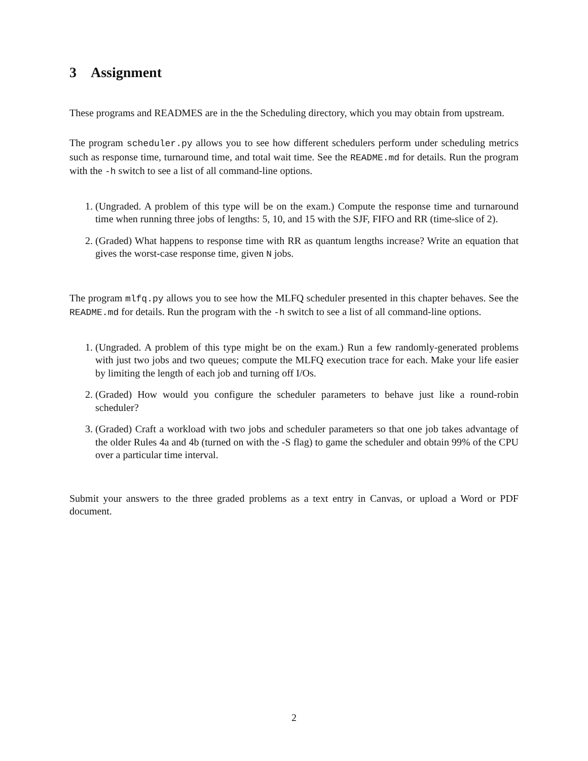3 Assignment
These programs and READMES are in the the Scheduling directory, which you may obtain from upstream.
The program scheduler.py allows you to see how different schedulers perform under scheduling metrics such as response time, turnaround time, and total wait time. See the README.md for details. Run the program with the -h switch to see a list of all command-line options.
1. (Ungraded. A problem of this type will be on the exam.) Compute the response time and turnaround time when running three jobs of lengths: 5, 10, and 15 with the SJF, FIFO and RR (time-slice of 2).
2. (Graded) What happens to response time with RR as quantum lengths increase? Write an equation that gives the worst-case response time, given N jobs.
The program mlfq.py allows you to see how the MLFQ scheduler presented in this chapter behaves. See the README.md for details. Run the program with the -h switch to see a list of all command-line options.
1. (Ungraded. A problem of this type might be on the exam.) Run a few randomly-generated problems with just two jobs and two queues; compute the MLFQ execution trace for each. Make your life easier by limiting the length of each job and turning off I/Os.
2. (Graded) How would you configure the scheduler parameters to behave just like a round-robin scheduler?
3. (Graded) Craft a workload with two jobs and scheduler parameters so that one job takes advantage of the older Rules 4a and 4b (turned on with the -S flag) to game the scheduler and obtain 99% of the CPU over a particular time interval.
Submit your answers to the three graded problems as a text entry in Canvas, or upload a Word or PDF document.
2